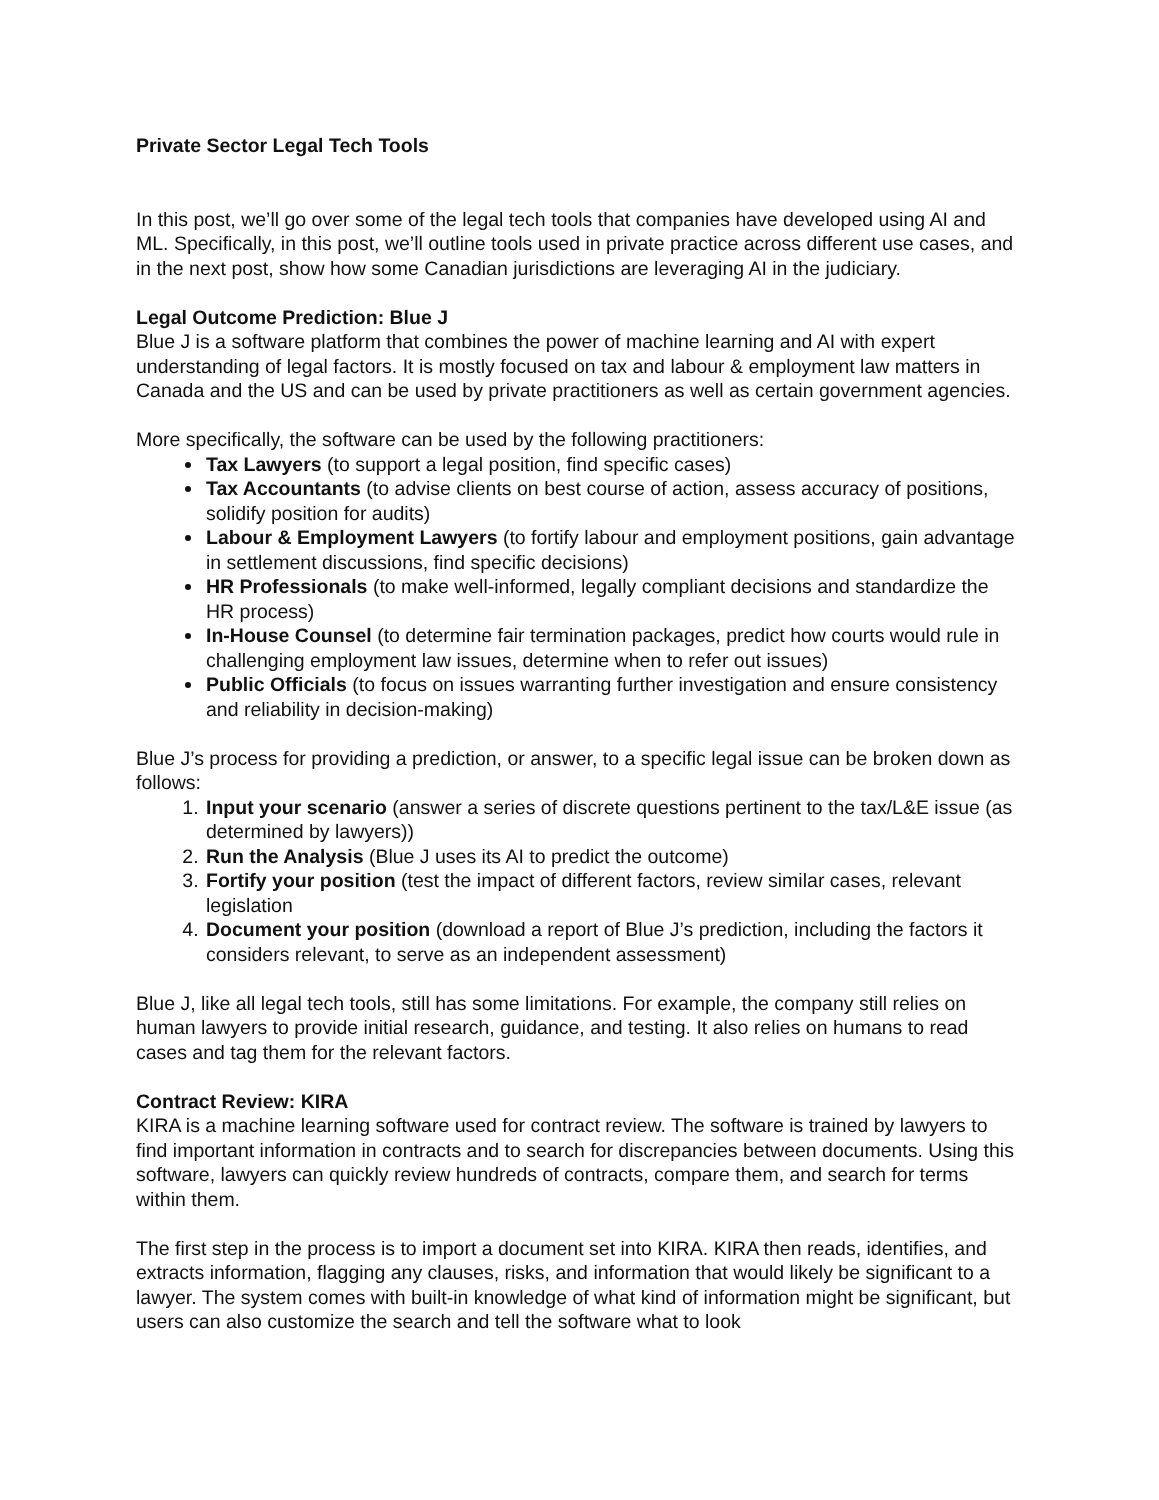Private Sector Legal Tech Tools
In this post, we’ll go over some of the legal tech tools that companies have developed using AI and ML. Specifically, in this post, we’ll outline tools used in private practice across different use cases, and in the next post, show how some Canadian jurisdictions are leveraging AI in the judiciary.
Legal Outcome Prediction: Blue J
Blue J is a software platform that combines the power of machine learning and AI with expert understanding of legal factors. It is mostly focused on tax and labour & employment law matters in Canada and the US and can be used by private practitioners as well as certain government agencies.
More specifically, the software can be used by the following practitioners:
Tax Lawyers (to support a legal position, find specific cases)
Tax Accountants (to advise clients on best course of action, assess accuracy of positions, solidify position for audits)
Labour & Employment Lawyers (to fortify labour and employment positions, gain advantage in settlement discussions, find specific decisions)
HR Professionals (to make well-informed, legally compliant decisions and standardize the HR process)
In-House Counsel (to determine fair termination packages, predict how courts would rule in challenging employment law issues, determine when to refer out issues)
Public Officials (to focus on issues warranting further investigation and ensure consistency and reliability in decision-making)
Blue J’s process for providing a prediction, or answer, to a specific legal issue can be broken down as follows:
1. Input your scenario (answer a series of discrete questions pertinent to the tax/L&E issue (as determined by lawyers))
2. Run the Analysis (Blue J uses its AI to predict the outcome)
3. Fortify your position (test the impact of different factors, review similar cases, relevant legislation
4. Document your position (download a report of Blue J’s prediction, including the factors it considers relevant, to serve as an independent assessment)
Blue J, like all legal tech tools, still has some limitations. For example, the company still relies on human lawyers to provide initial research, guidance, and testing. It also relies on humans to read cases and tag them for the relevant factors.
Contract Review: KIRA
KIRA is a machine learning software used for contract review. The software is trained by lawyers to find important information in contracts and to search for discrepancies between documents. Using this software, lawyers can quickly review hundreds of contracts, compare them, and search for terms within them.
The first step in the process is to import a document set into KIRA. KIRA then reads, identifies, and extracts information, flagging any clauses, risks, and information that would likely be significant to a lawyer. The system comes with built-in knowledge of what kind of information might be significant, but users can also customize the search and tell the software what to look